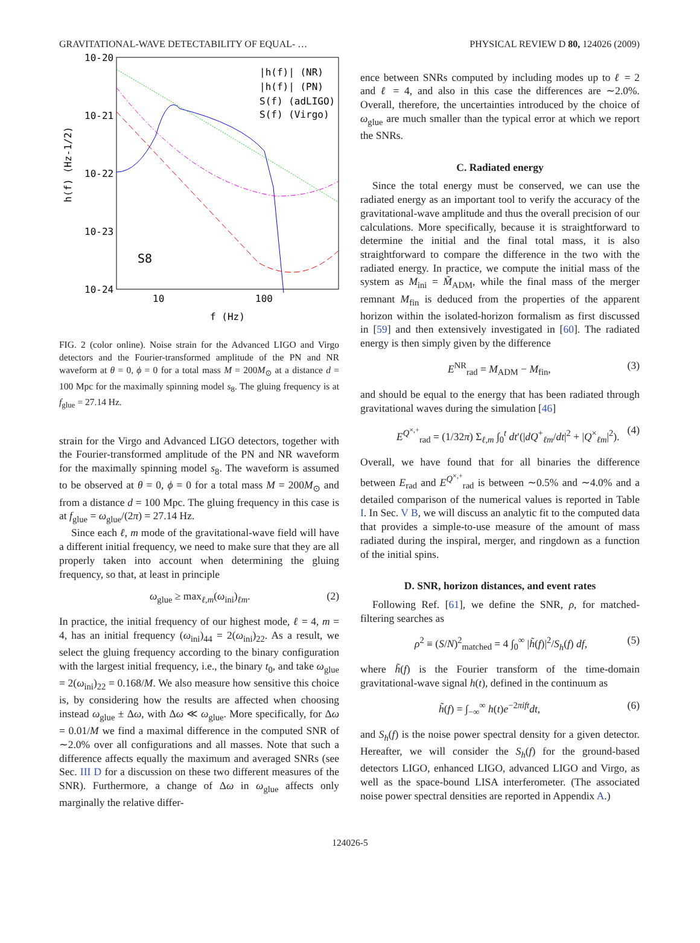GRAVITATIONAL-WAVE DETECTABILITY OF EQUAL- … PHYSICAL REVIEW D 80, 124026 (2009)
10-20
10-21
10-22
10-23
10-24
10
100
f (Hz)
h(f) (Hz-1/2)
S8
|h(f)| (NR)
|h(f)| (PN)
S(f) (adLIGO)
S(f) (Virgo)
FIG. 2 (color online). Noise strain for the Advanced LIGO and Virgo detectors and the Fourier-transformed amplitude of the PN and NR waveform at θ = 0, ϕ = 0 for a total mass M = 200M<sub>⊙</sub> at a distance d = 100 Mpc for the maximally spinning model s<sub>8</sub>. The gluing frequency is at f<sub>glue</sub> = 27.14 Hz.
strain for the Virgo and Advanced LIGO detectors, together with the Fourier-transformed amplitude of the PN and NR waveform for the maximally spinning model s<sub>8</sub>. The waveform is assumed to be observed at θ = 0, ϕ = 0 for a total mass M = 200M<sub>⊙</sub> and from a distance d = 100 Mpc. The gluing frequency in this case is at f<sub>glue</sub> = ω<sub>glue</sub>/(2π) = 27.14 Hz.
Since each ℓ, m mode of the gravitational-wave field will have a different initial frequency, we need to make sure that they are all properly taken into account when determining the gluing frequency, so that, at least in principle
ω<sub>glue</sub> ≥ max<sub>ℓ,m</sub>(ω<sub>ini</sub>)<sub>ℓm</sub>. (2)
In practice, the initial frequency of our highest mode, ℓ = 4, m = 4, has an initial frequency (ω<sub>ini</sub>)<sub>44</sub> = 2(ω<sub>ini</sub>)<sub>22</sub>. As a result, we select the gluing frequency according to the binary configuration with the largest initial frequency, i.e., the binary t<sub>0</sub>, and take ω<sub>glue</sub> = 2(ω<sub>ini</sub>)<sub>22</sub> = 0.168/M. We also measure how sensitive this choice is, by considering how the results are affected when choosing instead ω<sub>glue</sub> ± Δω, with Δω ≪ ω<sub>glue</sub>. More specifically, for Δω = 0.01/M we find a maximal difference in the computed SNR of ∼2.0% over all configurations and all masses. Note that such a difference affects equally the maximum and averaged SNRs (see Sec. III D for a discussion on these two different measures of the SNR). Furthermore, a change of Δω in ω<sub>glue</sub> affects only marginally the relative differ-
ence between SNRs computed by including modes up to ℓ = 2 and ℓ = 4, and also in this case the differences are ∼2.0%. Overall, therefore, the uncertainties introduced by the choice of ω<sub>glue</sub> are much smaller than the typical error at which we report the SNRs.
C. Radiated energy
Since the total energy must be conserved, we can use the radiated energy as an important tool to verify the accuracy of the gravitational-wave amplitude and thus the overall precision of our calculations. More specifically, because it is straightforward to determine the initial and the final total mass, it is also straightforward to compare the difference in the two with the radiated energy. In practice, we compute the initial mass of the system as M<sub>ini</sub> = M̃<sub>ADM</sub>, while the final mass of the merger remnant M<sub>fin</sub> is deduced from the properties of the apparent horizon within the isolated-horizon formalism as first discussed in [59] and then extensively investigated in [60]. The radiated energy is then simply given by the difference
E<sup>NR</sup><sub>rad</sub> = M<sub>ADM</sub> − M<sub>fin</sub>, (3)
and should be equal to the energy that has been radiated through gravitational waves during the simulation [46]
E<sup>Q<sup>×,+</sup></sup><sub>rad</sub> = (1/32π) Σ<sub>ℓ,m</sub> ∫<sub>0</sub><sup>t</sup> dt′(|dQ<sup>+</sup><sub>ℓm</sub>/dt|<sup>2</sup> + |Q<sup>×</sup><sub>ℓm</sub>|<sup>2</sup>). (4)
Overall, we have found that for all binaries the difference between E<sub>rad</sub> and E<sup>Q<sup>×,+</sup></sup><sub>rad</sub> is between ∼0.5% and ∼4.0% and a detailed comparison of the numerical values is reported in Table I. In Sec. V B, we will discuss an analytic fit to the computed data that provides a simple-to-use measure of the amount of mass radiated during the inspiral, merger, and ringdown as a function of the initial spins.
D. SNR, horizon distances, and event rates
Following Ref. [61], we define the SNR, ρ, for matched-filtering searches as
ρ<sup>2</sup> ≡ (S/N)<sup>2</sup><sub>matched</sub> = 4 ∫<sub>0</sub><sup>∞</sup> |h̃(f)|<sup>2</sup>/S<sub>h</sub>(f) df, (5)
where h̃(f) is the Fourier transform of the time-domain gravitational-wave signal h(t), defined in the continuum as
h̃(f) = ∫<sub>−∞</sub><sup>∞</sup> h(t)e<sup>−2πift</sup>dt, (6)
and S<sub>h</sub>(f) is the noise power spectral density for a given detector. Hereafter, we will consider the S<sub>h</sub>(f) for the ground-based detectors LIGO, enhanced LIGO, advanced LIGO and Virgo, as well as the space-bound LISA interferometer. (The associated noise power spectral densities are reported in Appendix A.)
124026-5